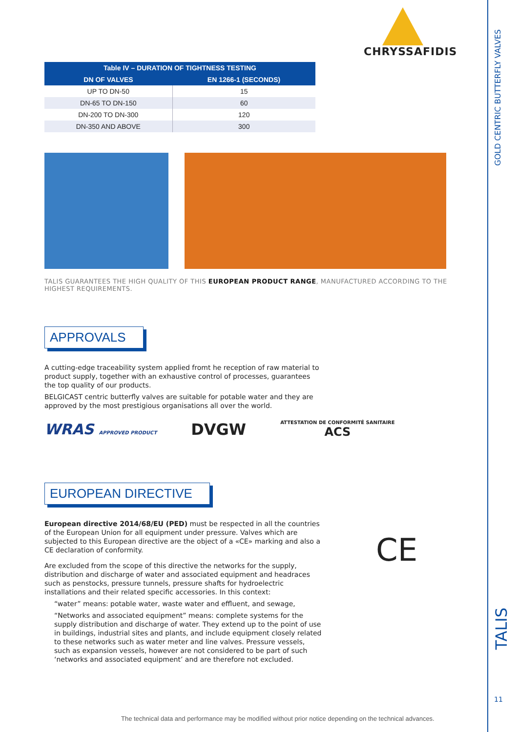CHRYSSAFIDIS
| Table IV – DURATION OF TIGHTNESS TESTING | |
| --- | --- |
| DN OF VALVES | EN 1266-1 (SECONDS) |
| UP TO DN-50 | 15 |
| DN-65 TO DN-150 | 60 |
| DN-200 TO DN-300 | 120 |
| DN-350 AND ABOVE | 300 |
TALIS GUARANTEES THE HIGH QUALITY OF THIS EUROPEAN PRODUCT RANGE, MANUFACTURED ACCORDING TO THE HIGHEST REQUIREMENTS.
APPROVALS
A cutting-edge traceability system applied fromt he reception of raw material to product supply, together with an exhaustive control of processes, guarantees the top quality of our products.
BELGICAST centric butterfly valves are suitable for potable water and they are approved by the most prestigious organisations all over the world.
WRAS APPROVED PRODUCT DVGW ATTESTATION DE CONFORMITÉ SANITAIRE
ACS
EUROPEAN DIRECTIVE
European directive 2014/68/EU (PED) must be respected in all the countries of the European Union for all equipment under pressure. Valves which are subjected to this European directive are the object of a «CE» marking and also a CE declaration of conformity.
Are excluded from the scope of this directive the networks for the supply, distribution and discharge of water and associated equipment and headraces such as penstocks, pressure tunnels, pressure shafts for hydroelectric installations and their related specific accessories. In this context:
“water” means: potable water, waste water and effluent, and sewage,
“Networks and associated equipment” means: complete systems for the supply distribution and discharge of water. They extend up to the point of use in buildings, industrial sites and plants, and include equipment closely related to these networks such as water meter and line valves. Pressure vessels, such as expansion vessels, however are not considered to be part of such ‘networks and associated equipment’ and are therefore not excluded.
CE
GOLD CENTRIC BUTTERFLY VALVES
TALIS
11
The technical data and performance may be modified without prior notice depending on the technical advances.